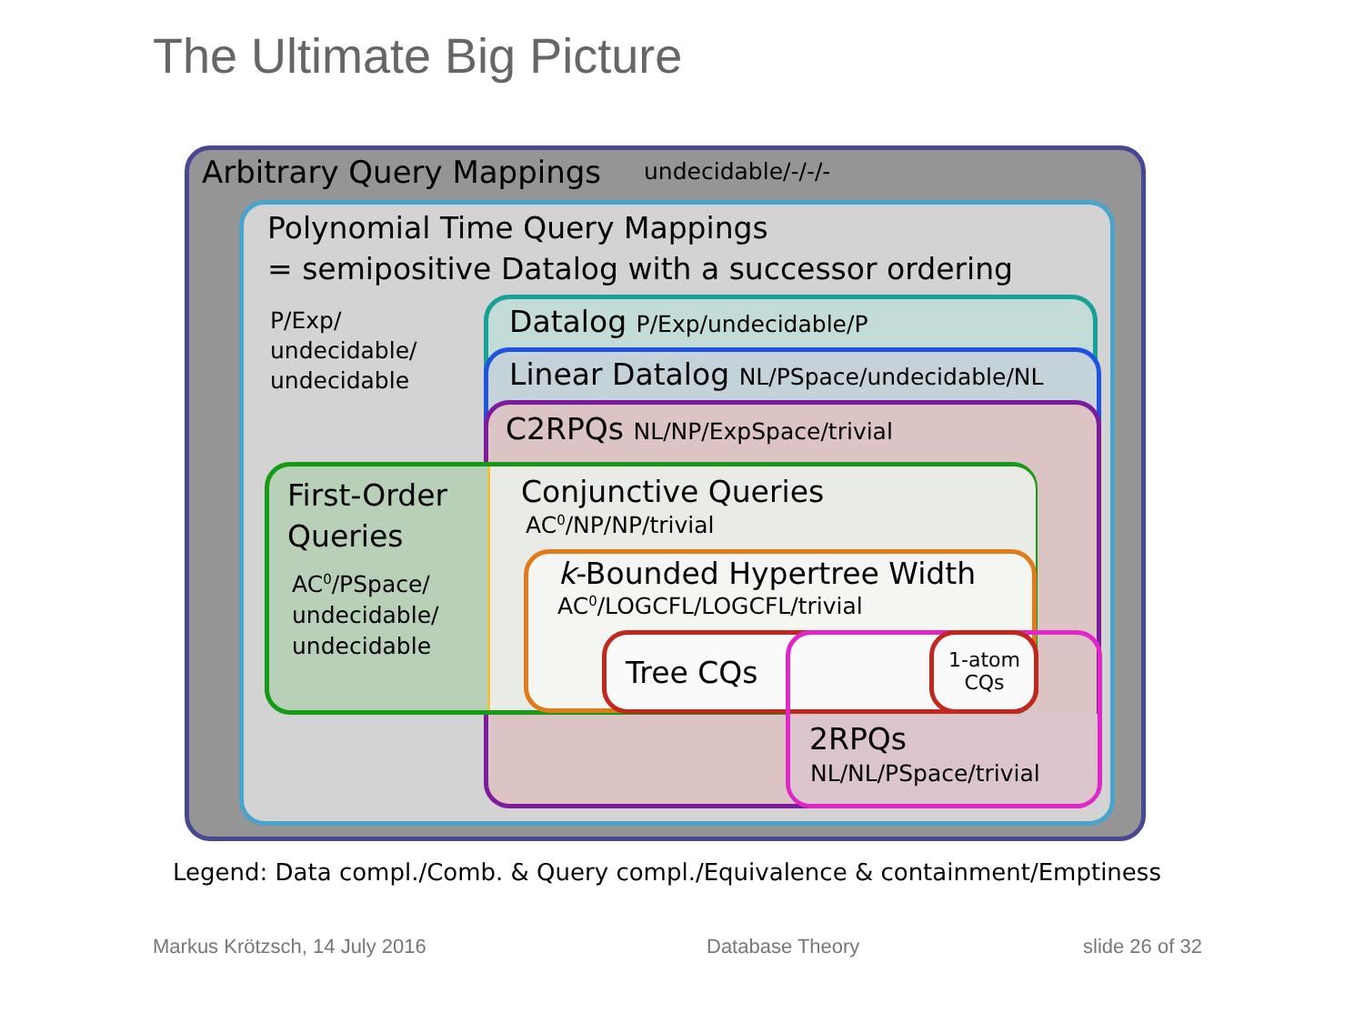The Ultimate Big Picture
Arbitrary Query Mappings undecidable/-/-/-
Polynomial Time Query Mappings
= semipositive Datalog with a successor ordering
P/Exp/
undecidable/
undecidable
Datalog P/Exp/undecidable/P
Linear Datalog NL/PSpace/undecidable/NL
C2RPQs NL/NP/ExpSpace/trivial
First-Order
Queries
AC<sup>0</sup>/PSpace/
undecidable/
undecidable
Conjunctive Queries
AC<sup>0</sup>/NP/NP/trivial
k-Bounded Hypertree Width
AC<sup>0</sup>/LOGCFL/LOGCFL/trivial
Tree CQs
1-atom
CQs
2RPQs
NL/NL/PSpace/trivial
Legend: Data compl./Comb. & Query compl./Equivalence & containment/Emptiness
Markus Krötzsch, 14 July 2016 Database Theory slide 26 of 32